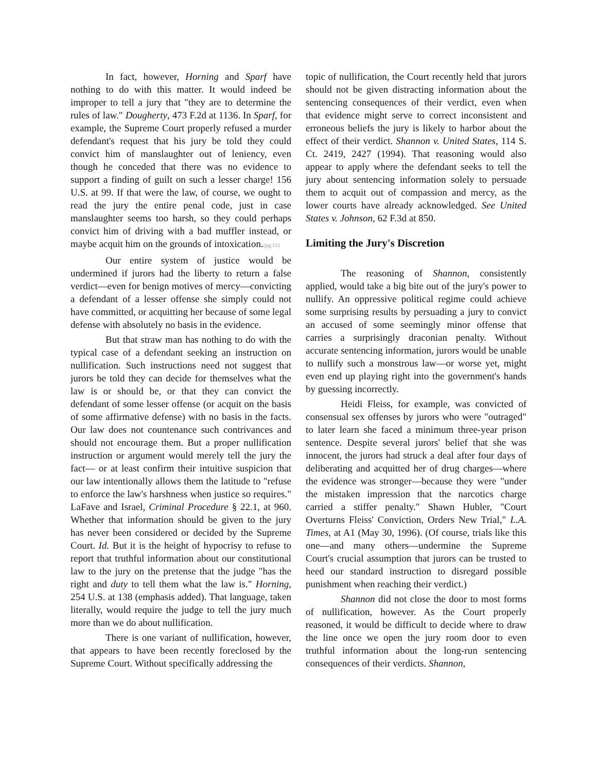In fact, however, Horning and Sparf have nothing to do with this matter. It would indeed be improper to tell a jury that "they are to determine the rules of law." Dougherty, 473 F.2d at 1136. In Sparf, for example, the Supreme Court properly refused a murder defendant's request that his jury be told they could convict him of manslaughter out of leniency, even though he conceded that there was no evidence to support a finding of guilt on such a lesser charge! 156 U.S. at 99. If that were the law, of course, we ought to read the jury the entire penal code, just in case manslaughter seems too harsh, so they could perhaps convict him of driving with a bad muffler instead, or maybe acquit him on the grounds of intoxication.(pg.11)
Our entire system of justice would be undermined if jurors had the liberty to return a false verdict—even for benign motives of mercy—convicting a defendant of a lesser offense she simply could not have committed, or acquitting her because of some legal defense with absolutely no basis in the evidence.
But that straw man has nothing to do with the typical case of a defendant seeking an instruction on nullification. Such instructions need not suggest that jurors be told they can decide for themselves what the law is or should be, or that they can convict the defendant of some lesser offense (or acquit on the basis of some affirmative defense) with no basis in the facts. Our law does not countenance such contrivances and should not encourage them. But a proper nullification instruction or argument would merely tell the jury the fact— or at least confirm their intuitive suspicion that our law intentionally allows them the latitude to "refuse to enforce the law's harshness when justice so requires." LaFave and Israel, Criminal Procedure § 22.1, at 960. Whether that information should be given to the jury has never been considered or decided by the Supreme Court. Id. But it is the height of hypocrisy to refuse to report that truthful information about our constitutional law to the jury on the pretense that the judge "has the right and duty to tell them what the law is." Horning, 254 U.S. at 138 (emphasis added). That language, taken literally, would require the judge to tell the jury much more than we do about nullification.
There is one variant of nullification, however, that appears to have been recently foreclosed by the Supreme Court. Without specifically addressing the
topic of nullification, the Court recently held that jurors should not be given distracting information about the sentencing consequences of their verdict, even when that evidence might serve to correct inconsistent and erroneous beliefs the jury is likely to harbor about the effect of their verdict. Shannon v. United States, 114 S. Ct. 2419, 2427 (1994). That reasoning would also appear to apply where the defendant seeks to tell the jury about sentencing information solely to persuade them to acquit out of compassion and mercy, as the lower courts have already acknowledged. See United States v. Johnson, 62 F.3d at 850.
Limiting the Jury's Discretion
The reasoning of Shannon, consistently applied, would take a big bite out of the jury's power to nullify. An oppressive political regime could achieve some surprising results by persuading a jury to convict an accused of some seemingly minor offense that carries a surprisingly draconian penalty. Without accurate sentencing information, jurors would be unable to nullify such a monstrous law—or worse yet, might even end up playing right into the government's hands by guessing incorrectly.
Heidi Fleiss, for example, was convicted of consensual sex offenses by jurors who were "outraged" to later learn she faced a minimum three-year prison sentence. Despite several jurors' belief that she was innocent, the jurors had struck a deal after four days of deliberating and acquitted her of drug charges—where the evidence was stronger—because they were "under the mistaken impression that the narcotics charge carried a stiffer penalty." Shawn Hubler, "Court Overturns Fleiss' Conviction, Orders New Trial," L.A. Times, at A1 (May 30, 1996). (Of course, trials like this one—and many others—undermine the Supreme Court's crucial assumption that jurors can be trusted to heed our standard instruction to disregard possible punishment when reaching their verdict.)
Shannon did not close the door to most forms of nullification, however. As the Court properly reasoned, it would be difficult to decide where to draw the line once we open the jury room door to even truthful information about the long-run sentencing consequences of their verdicts. Shannon,